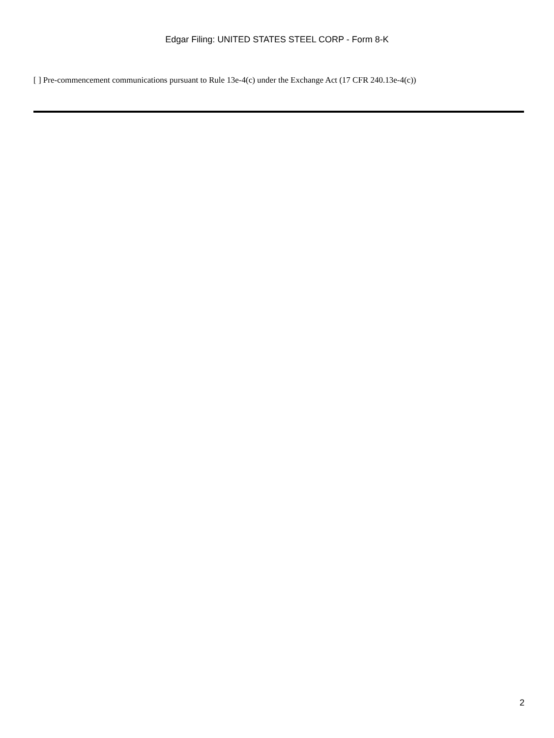Edgar Filing: UNITED STATES STEEL CORP - Form 8-K
[ ] Pre-commencement communications pursuant to Rule 13e-4(c) under the Exchange Act (17 CFR 240.13e-4(c))
2